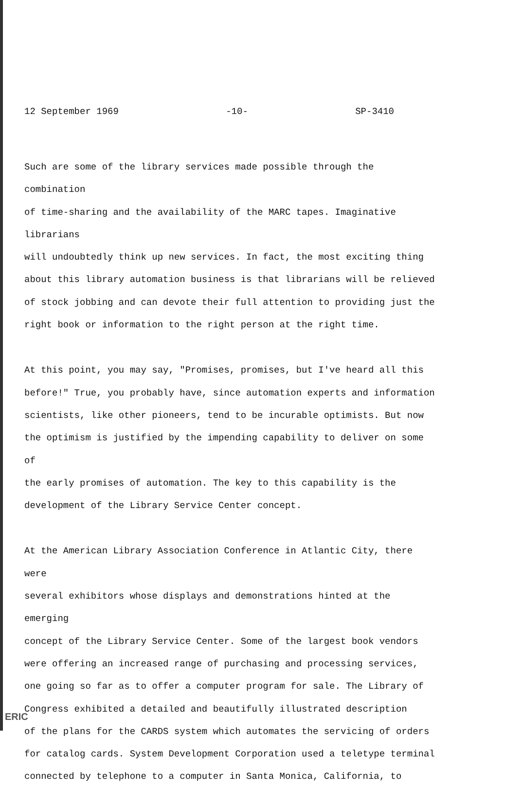12 September 1969 -10- SP-3410
Such are some of the library services made possible through the combination
of time-sharing and the availability of the MARC tapes. Imaginative librarians
will undoubtedly think up new services. In fact, the most exciting thing
about this library automation business is that librarians will be relieved
of stock jobbing and can devote their full attention to providing just the
right book or information to the right person at the right time.
At this point, you may say, "Promises, promises, but I've heard all this
before!" True, you probably have, since automation experts and information
scientists, like other pioneers, tend to be incurable optimists. But now
the optimism is justified by the impending capability to deliver on some of
the early promises of automation. The key to this capability is the
development of the Library Service Center concept.
At the American Library Association Conference in Atlantic City, there were
several exhibitors whose displays and demonstrations hinted at the emerging
concept of the Library Service Center. Some of the largest book vendors
were offering an increased range of purchasing and processing services,
one going so far as to offer a computer program for sale. The Library of
Congress exhibited a detailed and beautifully illustrated description
of the plans for the CARDS system which automates the servicing of orders
for catalog cards. System Development Corporation used a teletype terminal
connected by telephone to a computer in Santa Monica, California, to
ERIC